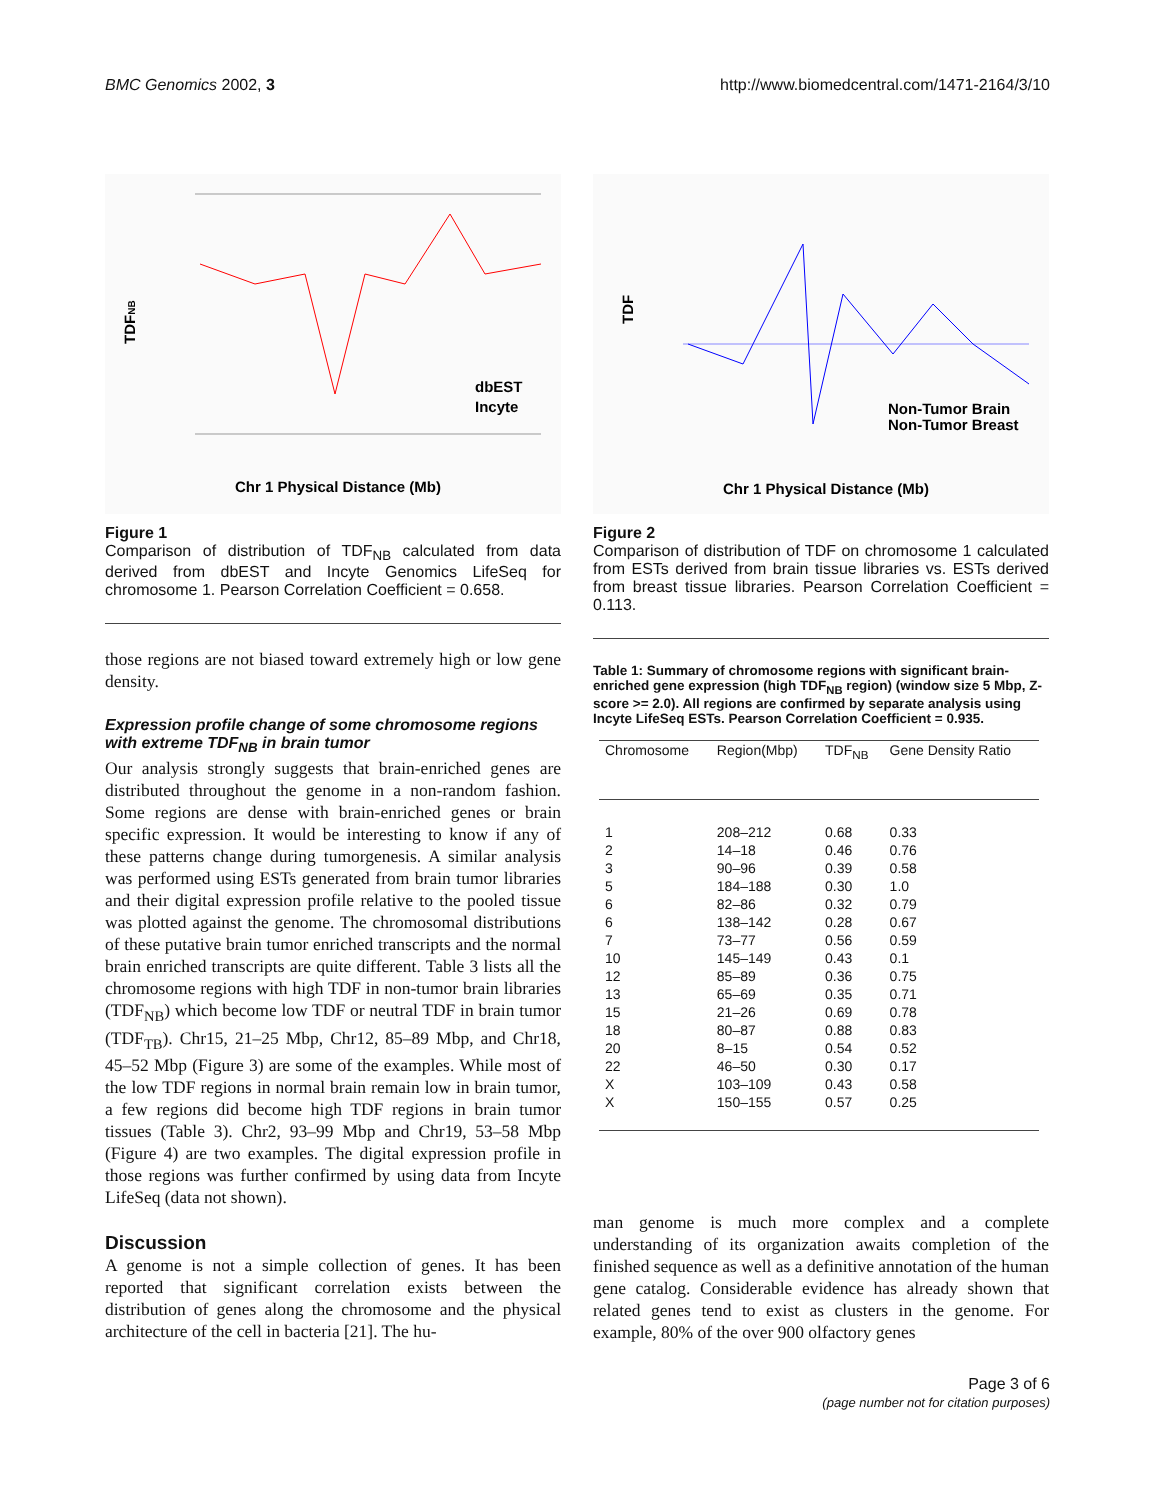BMC Genomics 2002, 3 http://www.biomedcentral.com/1471-2164/3/10
Chr 1 Physical Distance (Mb)
TDFNB
dbEST
Incyte
Figure 1
Comparison of distribution of TDF<sub>NB</sub> calculated from data derived from dbEST and Incyte Genomics LifeSeq for chromosome 1. Pearson Correlation Coefficient = 0.658.
those regions are not biased toward extremely high or low gene density.
Expression profile change of some chromosome regions with extreme TDF<sub>NB</sub> in brain tumor
Our analysis strongly suggests that brain-enriched genes are distributed throughout the genome in a non-random fashion. Some regions are dense with brain-enriched genes or brain specific expression. It would be interesting to know if any of these patterns change during tumorgenesis. A similar analysis was performed using ESTs generated from brain tumor libraries and their digital expression profile relative to the pooled tissue was plotted against the genome. The chromosomal distributions of these putative brain tumor enriched transcripts and the normal brain enriched transcripts are quite different. Table 3 lists all the chromosome regions with high TDF in non-tumor brain libraries (TDF<sub>NB</sub>) which become low TDF or neutral TDF in brain tumor (TDF<sub>TB</sub>). Chr15, 21–25 Mbp, Chr12, 85–89 Mbp, and Chr18, 45–52 Mbp (Figure 3) are some of the examples. While most of the low TDF regions in normal brain remain low in brain tumor, a few regions did become high TDF regions in brain tumor tissues (Table 3). Chr2, 93–99 Mbp and Chr19, 53–58 Mbp (Figure 4) are two examples. The digital expression profile in those regions was further confirmed by using data from Incyte LifeSeq (data not shown).
Discussion
A genome is not a simple collection of genes. It has been reported that significant correlation exists between the distribution of genes along the chromosome and the physical architecture of the cell in bacteria [21]. The hu-
Chr 1 Physical Distance (Mb)
TDF
Non-Tumor Brain
Non-Tumor Breast
Figure 2
Comparison of distribution of TDF on chromosome 1 calculated from ESTs derived from brain tissue libraries vs. ESTs derived from breast tissue libraries. Pearson Correlation Coefficient = 0.113.
Table 1: Summary of chromosome regions with significant brain-enriched gene expression (high TDF<sub>NB</sub> region) (window size 5 Mbp, Z-score >= 2.0). All regions are confirmed by separate analysis using Incyte LifeSeq ESTs. Pearson Correlation Coefficient = 0.935.
| Chromosome | Region(Mbp) | TDF<sub>NB</sub> | Gene Density Ratio |
| --- | --- | --- | --- |
| 1 | 208–212 | 0.68 | 0.33 |
| 2 | 14–18 | 0.46 | 0.76 |
| 3 | 90–96 | 0.39 | 0.58 |
| 5 | 184–188 | 0.30 | 1.0 |
| 6 | 82–86 | 0.32 | 0.79 |
| 6 | 138–142 | 0.28 | 0.67 |
| 7 | 73–77 | 0.56 | 0.59 |
| 10 | 145–149 | 0.43 | 0.1 |
| 12 | 85–89 | 0.36 | 0.75 |
| 13 | 65–69 | 0.35 | 0.71 |
| 15 | 21–26 | 0.69 | 0.78 |
| 18 | 80–87 | 0.88 | 0.83 |
| 20 | 8–15 | 0.54 | 0.52 |
| 22 | 46–50 | 0.30 | 0.17 |
| X | 103–109 | 0.43 | 0.58 |
| X | 150–155 | 0.57 | 0.25 |
man genome is much more complex and a complete understanding of its organization awaits completion of the finished sequence as well as a definitive annotation of the human gene catalog. Considerable evidence has already shown that related genes tend to exist as clusters in the genome. For example, 80% of the over 900 olfactory genes
Page 3 of 6
(page number not for citation purposes)